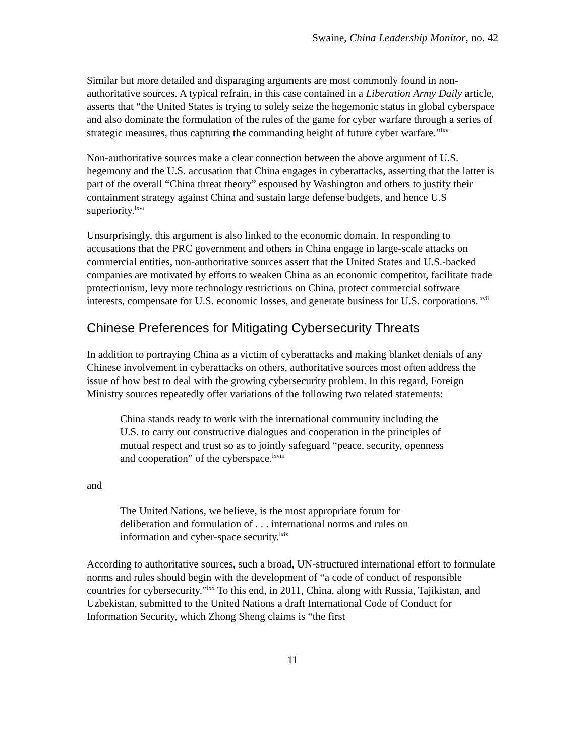Swaine, China Leadership Monitor, no. 42
Similar but more detailed and disparaging arguments are most commonly found in non-authoritative sources. A typical refrain, in this case contained in a Liberation Army Daily article, asserts that “the United States is trying to solely seize the hegemonic status in global cyberspace and also dominate the formulation of the rules of the game for cyber warfare through a series of strategic measures, thus capturing the commanding height of future cyber warfare.”<sup>lxv</sup>
Non-authoritative sources make a clear connection between the above argument of U.S. hegemony and the U.S. accusation that China engages in cyberattacks, asserting that the latter is part of the overall “China threat theory” espoused by Washington and others to justify their containment strategy against China and sustain large defense budgets, and hence U.S superiority.<sup>lxvi</sup>
Unsurprisingly, this argument is also linked to the economic domain. In responding to accusations that the PRC government and others in China engage in large-scale attacks on commercial entities, non-authoritative sources assert that the United States and U.S.-backed companies are motivated by efforts to weaken China as an economic competitor, facilitate trade protectionism, levy more technology restrictions on China, protect commercial software interests, compensate for U.S. economic losses, and generate business for U.S. corporations.<sup>lxvii</sup>
Chinese Preferences for Mitigating Cybersecurity Threats
In addition to portraying China as a victim of cyberattacks and making blanket denials of any Chinese involvement in cyberattacks on others, authoritative sources most often address the issue of how best to deal with the growing cybersecurity problem. In this regard, Foreign Ministry sources repeatedly offer variations of the following two related statements:
China stands ready to work with the international community including the U.S. to carry out constructive dialogues and cooperation in the principles of mutual respect and trust so as to jointly safeguard “peace, security, openness and cooperation” of the cyberspace.<sup>lxviii</sup>
and
The United Nations, we believe, is the most appropriate forum for deliberation and formulation of . . . international norms and rules on information and cyber-space security.<sup>lxix</sup>
According to authoritative sources, such a broad, UN-structured international effort to formulate norms and rules should begin with the development of “a code of conduct of responsible countries for cybersecurity.”<sup>lxx</sup> To this end, in 2011, China, along with Russia, Tajikistan, and Uzbekistan, submitted to the United Nations a draft International Code of Conduct for Information Security, which Zhong Sheng claims is “the first
11